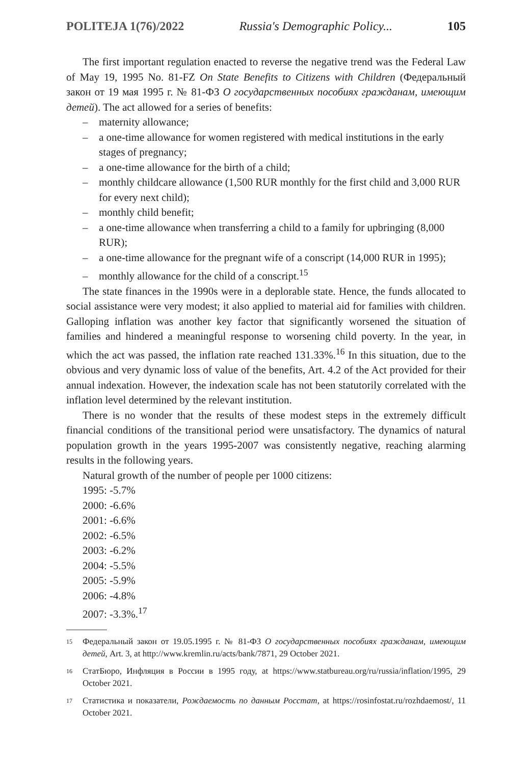POLITEJA 1(76)/2022 Russia's Demographic Policy... 105
The first important regulation enacted to reverse the negative trend was the Federal Law of May 19, 1995 No. 81-FZ On State Benefits to Citizens with Children (Федеральный закон от 19 мая 1995 г. № 81-ФЗ О государственных пособиях гражданам, имеющим детей). The act allowed for a series of benefits:
– maternity allowance;
– a one-time allowance for women registered with medical institutions in the early stages of pregnancy;
– a one-time allowance for the birth of a child;
– monthly childcare allowance (1,500 RUR monthly for the first child and 3,000 RUR for every next child);
– monthly child benefit;
– a one-time allowance when transferring a child to a family for upbringing (8,000 RUR);
– a one-time allowance for the pregnant wife of a conscript (14,000 RUR in 1995);
– monthly allowance for the child of a conscript.<sup>15</sup>
The state finances in the 1990s were in a deplorable state. Hence, the funds allocated to social assistance were very modest; it also applied to material aid for families with children. Galloping inflation was another key factor that significantly worsened the situation of families and hindered a meaningful response to worsening child poverty. In the year, in which the act was passed, the inflation rate reached 131.33%.<sup>16</sup> In this situation, due to the obvious and very dynamic loss of value of the benefits, Art. 4.2 of the Act provided for their annual indexation. However, the indexation scale has not been statutorily correlated with the inflation level determined by the relevant institution.
There is no wonder that the results of these modest steps in the extremely difficult financial conditions of the transitional period were unsatisfactory. The dynamics of natural population growth in the years 1995-2007 was consistently negative, reaching alarming results in the following years.
Natural growth of the number of people per 1000 citizens:
1995: -5.7%
2000: -6.6%
2001: -6.6%
2002: -6.5%
2003: -6.2%
2004: -5.5%
2005: -5.9%
2006: -4.8%
2007: -3.3%.<sup>17</sup>
<sup>15</sup> Федеральный закон от 19.05.1995 г. № 81-ФЗ О государственных пособиях гражданам, имеющим детей, Art. 3, at http://www.kremlin.ru/acts/bank/7871, 29 October 2021.
<sup>16</sup> СтатБюро, Инфляция в России в 1995 году, at https://www.statbureau.org/ru/russia/inflation/1995, 29 October 2021.
<sup>17</sup> Статистика и показатели, Рождаемость по данным Росстат, at https://rosinfostat.ru/rozhdaemost/, 11 October 2021.